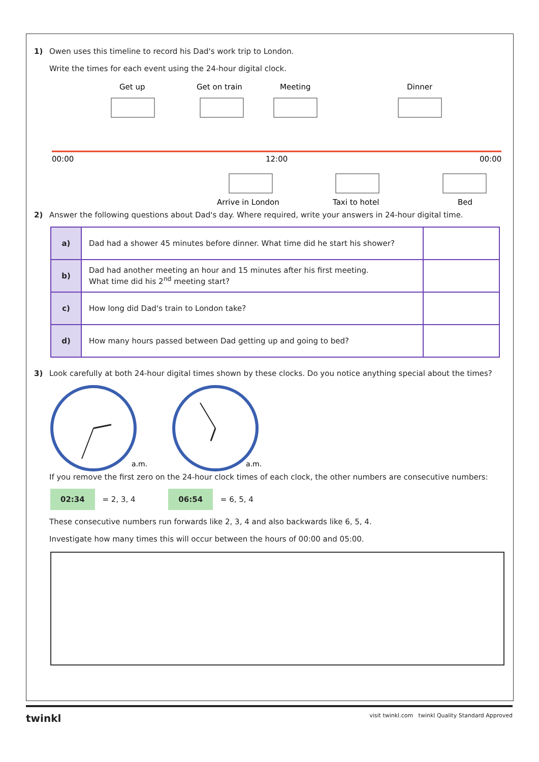1) Owen uses this timeline to record his Dad's work trip to London.
Write the times for each event using the 24-hour digital clock.
Get up
Get on train
Meeting
Dinner
00:00
12:00
00:00
Arrive in London
Taxi to hotel
Bed
2) Answer the following questions about Dad's day. Where required, write your answers in 24-hour digital time.
| a) | Dad had a shower 45 minutes before dinner. What time did he start his shower? | |
| b) | Dad had another meeting an hour and 15 minutes after his first meeting. What time did his 2<sup>nd</sup> meeting start? | |
| c) | How long did Dad's train to London take? | |
| d) | How many hours passed between Dad getting up and going to bed? | |
3) Look carefully at both 24-hour digital times shown by these clocks. Do you notice anything special about the times?
a.m.
a.m.
If you remove the first zero on the 24-hour clock times of each clock, the other numbers are consecutive numbers:
02:34 = 2, 3, 4 06:54 = 6, 5, 4
These consecutive numbers run forwards like 2, 3, 4 and also backwards like 6, 5, 4.
Investigate how many times this will occur between the hours of 00:00 and 05:00.
twinkl visit twinkl.com twinkl Quality Standard Approved